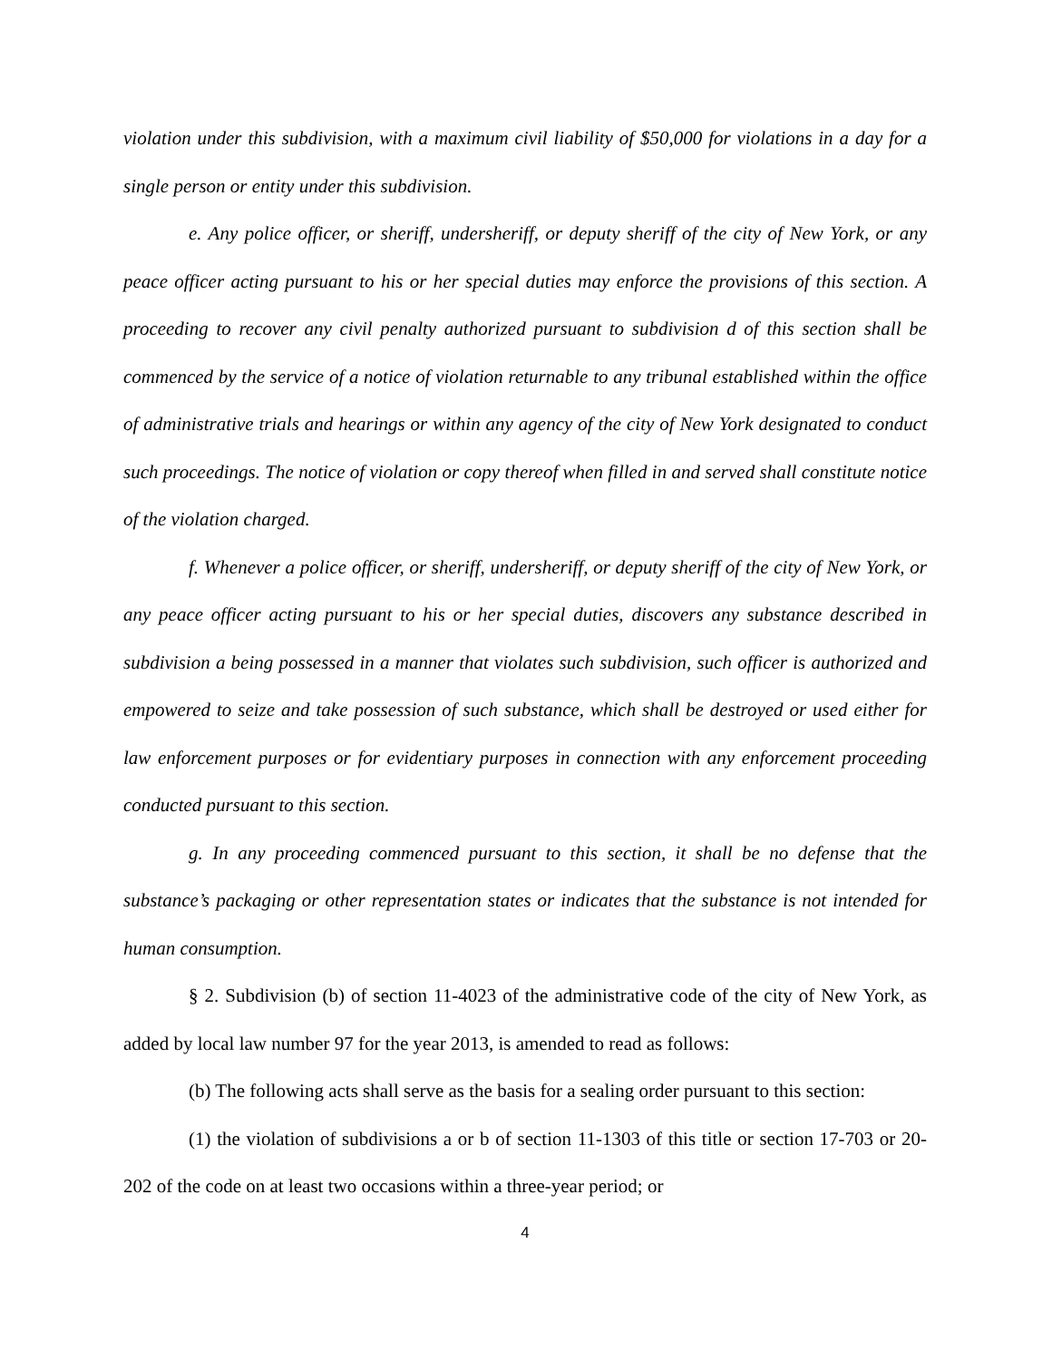violation under this subdivision, with a maximum civil liability of $50,000 for violations in a day for a single person or entity under this subdivision.
e. Any police officer, or sheriff, undersheriff, or deputy sheriff of the city of New York, or any peace officer acting pursuant to his or her special duties may enforce the provisions of this section. A proceeding to recover any civil penalty authorized pursuant to subdivision d of this section shall be commenced by the service of a notice of violation returnable to any tribunal established within the office of administrative trials and hearings or within any agency of the city of New York designated to conduct such proceedings. The notice of violation or copy thereof when filled in and served shall constitute notice of the violation charged.
f. Whenever a police officer, or sheriff, undersheriff, or deputy sheriff of the city of New York, or any peace officer acting pursuant to his or her special duties, discovers any substance described in subdivision a being possessed in a manner that violates such subdivision, such officer is authorized and empowered to seize and take possession of such substance, which shall be destroyed or used either for law enforcement purposes or for evidentiary purposes in connection with any enforcement proceeding conducted pursuant to this section.
g. In any proceeding commenced pursuant to this section, it shall be no defense that the substance’s packaging or other representation states or indicates that the substance is not intended for human consumption.
§ 2. Subdivision (b) of section 11-4023 of the administrative code of the city of New York, as added by local law number 97 for the year 2013, is amended to read as follows:
(b) The following acts shall serve as the basis for a sealing order pursuant to this section:
(1) the violation of subdivisions a or b of section 11-1303 of this title or section 17-703 or 20-202 of the code on at least two occasions within a three-year period; or
4